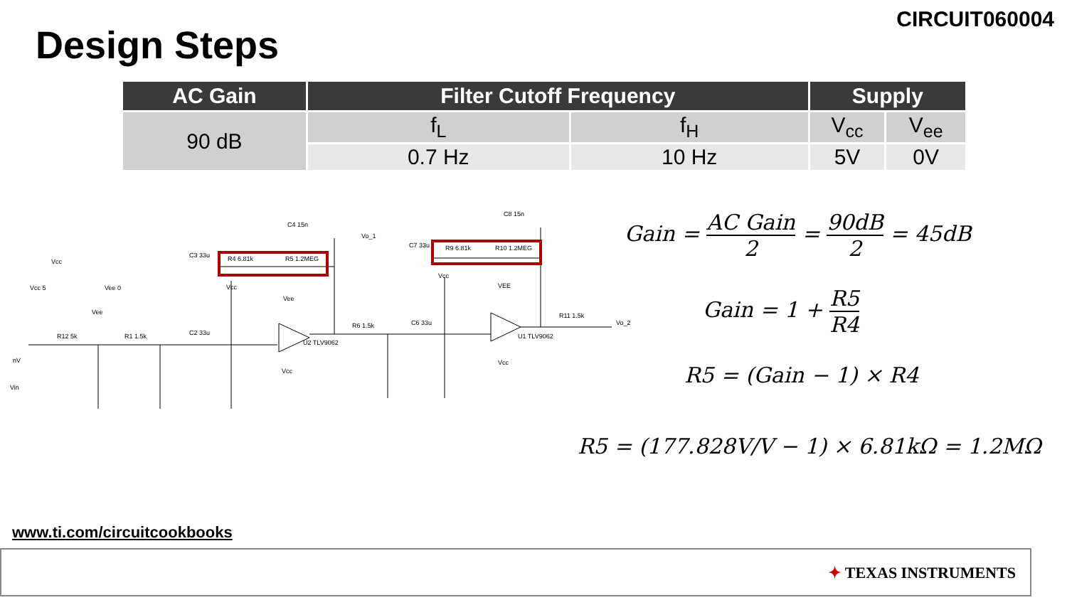CIRCUIT060004
Design Steps
| AC Gain | Filter Cutoff Frequency | | Supply | |
| --- | --- | --- | --- | --- |
| 90 dB | f<sub>L</sub> | f<sub>H</sub> | V<sub>cc</sub> | V<sub>ee</sub> |
| | 0.7 Hz | 10 Hz | 5V | 0V |
C4 15n
Vo_1
R4 6.81k
R5 1.2MEG
C3 33u
C8 15n
C7 33u
R9 6.81k
R10 1.2MEG
U2 TLV9062
U1 TLV9062
R6 1.5k
C6 33u
R11 1.5k
Vo_2
R12 5k
R1 1.5k
C2 33u
Vcc 5
Vee 0
Vcc
Vee
nV
Vin
Vcc
Vee
Vcc
Vcc
VEE
Vcc
Gain = AC Gain 2 = 90dB 2 = 45dB
Gain = 1 + R5 R4
R5 = (Gain − 1) × R4
R5 = (177.828V/V − 1) × 6.81kΩ = 1.2MΩ
www.ti.com/circuitcookbooks
✦ TEXAS INSTRUMENTS